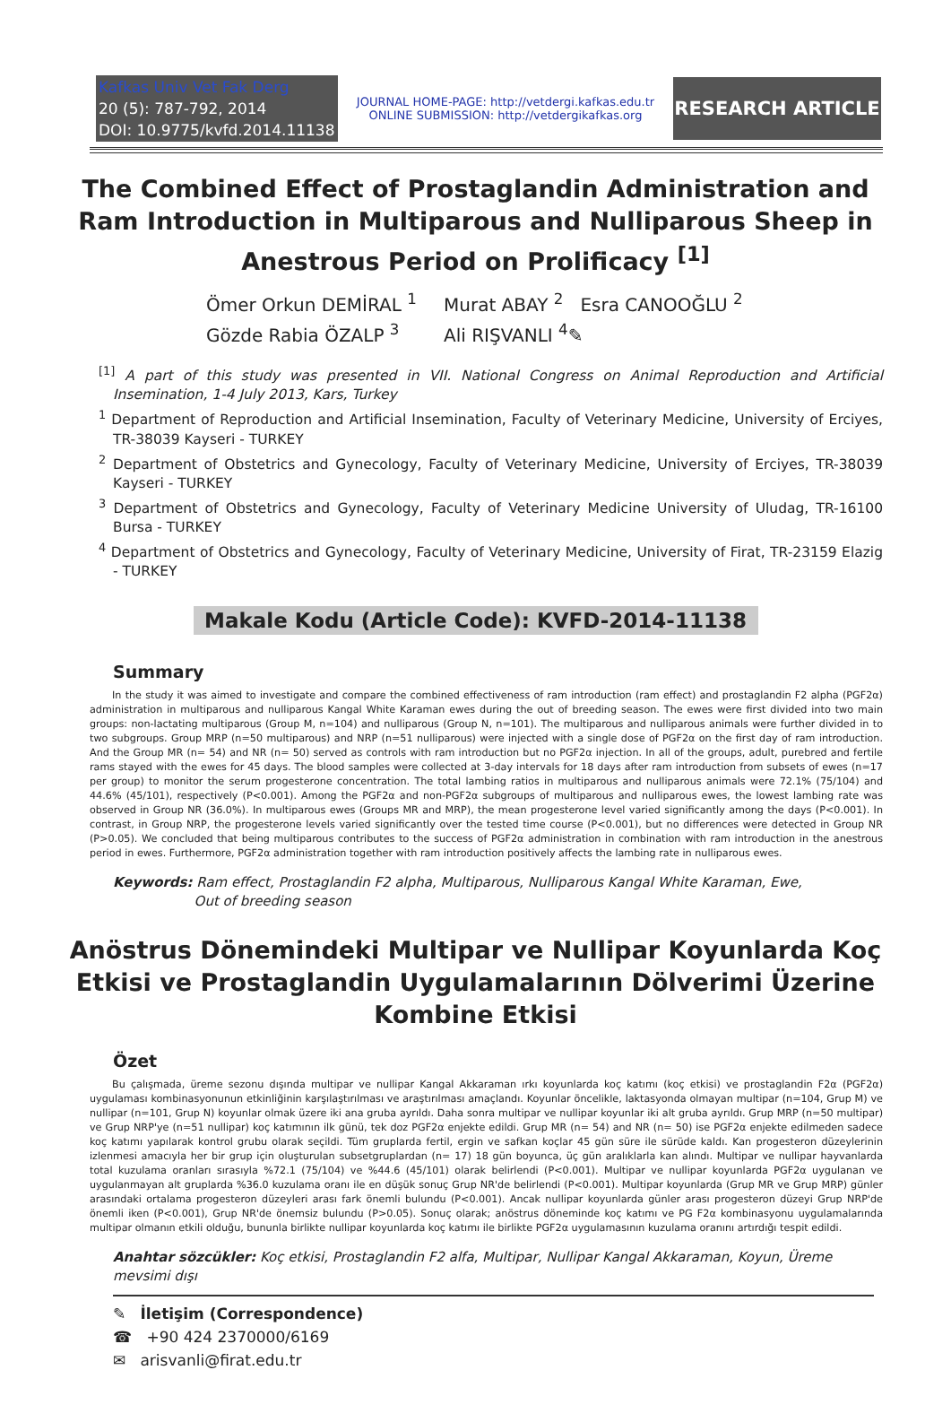Kafkas Univ Vet Fak Derg
20 (5): 787-792, 2014
DOI: 10.9775/kvfd.2014.11138
JOURNAL HOME-PAGE: http://vetdergi.kafkas.edu.tr
ONLINE SUBMISSION: http://vetdergikafkas.org
RESEARCH ARTICLE
The Combined Effect of Prostaglandin Administration and Ram Introduction in Multiparous and Nulliparous Sheep in Anestrous Period on Prolificacy <sup>[1]</sup>
Ömer Orkun DEMİRAL <sup>1</sup> Murat ABAY <sup>2</sup> Esra CANOOĞLU <sup>2</sup>
Gözde Rabia ÖZALP <sup>3</sup> Ali RIŞVANLI <sup>4</sup>✎
<sup>[1]</sup> A part of this study was presented in VII. National Congress on Animal Reproduction and Artificial Insemination, 1-4 July 2013, Kars, Turkey
<sup>1</sup> Department of Reproduction and Artificial Insemination, Faculty of Veterinary Medicine, University of Erciyes, TR-38039 Kayseri - TURKEY
<sup>2</sup> Department of Obstetrics and Gynecology, Faculty of Veterinary Medicine, University of Erciyes, TR-38039 Kayseri - TURKEY
<sup>3</sup> Department of Obstetrics and Gynecology, Faculty of Veterinary Medicine University of Uludag, TR-16100 Bursa - TURKEY
<sup>4</sup> Department of Obstetrics and Gynecology, Faculty of Veterinary Medicine, University of Firat, TR-23159 Elazig - TURKEY
Makale Kodu (Article Code): KVFD-2014-11138
Summary
In the study it was aimed to investigate and compare the combined effectiveness of ram introduction (ram effect) and prostaglandin F2 alpha (PGF2α) administration in multiparous and nulliparous Kangal White Karaman ewes during the out of breeding season. The ewes were first divided into two main groups: non-lactating multiparous (Group M, n=104) and nulliparous (Group N, n=101). The multiparous and nulliparous animals were further divided in to two subgroups. Group MRP (n=50 multiparous) and NRP (n=51 nulliparous) were injected with a single dose of PGF2α on the first day of ram introduction. And the Group MR (n= 54) and NR (n= 50) served as controls with ram introduction but no PGF2α injection. In all of the groups, adult, purebred and fertile rams stayed with the ewes for 45 days. The blood samples were collected at 3-day intervals for 18 days after ram introduction from subsets of ewes (n=17 per group) to monitor the serum progesterone concentration. The total lambing ratios in multiparous and nulliparous animals were 72.1% (75/104) and 44.6% (45/101), respectively (P<0.001). Among the PGF2α and non-PGF2α subgroups of multiparous and nulliparous ewes, the lowest lambing rate was observed in Group NR (36.0%). In multiparous ewes (Groups MR and MRP), the mean progesterone level varied significantly among the days (P<0.001). In contrast, in Group NRP, the progesterone levels varied significantly over the tested time course (P<0.001), but no differences were detected in Group NR (P>0.05). We concluded that being multiparous contributes to the success of PGF2α administration in combination with ram introduction in the anestrous period in ewes. Furthermore, PGF2α administration together with ram introduction positively affects the lambing rate in nulliparous ewes.
Keywords: Ram effect, Prostaglandin F2 alpha, Multiparous, Nulliparous Kangal White Karaman, Ewe,
Out of breeding season
Anöstrus Dönemindeki Multipar ve Nullipar Koyunlarda Koç Etkisi ve Prostaglandin Uygulamalarının Dölverimi Üzerine Kombine Etkisi
Özet
Bu çalışmada, üreme sezonu dışında multipar ve nullipar Kangal Akkaraman ırkı koyunlarda koç katımı (koç etkisi) ve prostaglandin F2α (PGF2α) uygulaması kombinasyonunun etkinliğinin karşılaştırılması ve araştırılması amaçlandı. Koyunlar öncelikle, laktasyonda olmayan multipar (n=104, Grup M) ve nullipar (n=101, Grup N) koyunlar olmak üzere iki ana gruba ayrıldı. Daha sonra multipar ve nullipar koyunlar iki alt gruba ayrıldı. Grup MRP (n=50 multipar) ve Grup NRP'ye (n=51 nullipar) koç katımının ilk günü, tek doz PGF2α enjekte edildi. Grup MR (n= 54) and NR (n= 50) ise PGF2α enjekte edilmeden sadece koç katımı yapılarak kontrol grubu olarak seçildi. Tüm gruplarda fertil, ergin ve safkan koçlar 45 gün süre ile sürüde kaldı. Kan progesteron düzeylerinin izlenmesi amacıyla her bir grup için oluşturulan subsetgruplardan (n= 17) 18 gün boyunca, üç gün aralıklarla kan alındı. Multipar ve nullipar hayvanlarda total kuzulama oranları sırasıyla %72.1 (75/104) ve %44.6 (45/101) olarak belirlendi (P<0.001). Multipar ve nullipar koyunlarda PGF2α uygulanan ve uygulanmayan alt gruplarda %36.0 kuzulama oranı ile en düşük sonuç Grup NR'de belirlendi (P<0.001). Multipar koyunlarda (Grup MR ve Grup MRP) günler arasındaki ortalama progesteron düzeyleri arası fark önemli bulundu (P<0.001). Ancak nullipar koyunlarda günler arası progesteron düzeyi Grup NRP'de önemli iken (P<0.001), Grup NR'de önemsiz bulundu (P>0.05). Sonuç olarak; anöstrus döneminde koç katımı ve PG F2α kombinasyonu uygulamalarında multipar olmanın etkili olduğu, bununla birlikte nullipar koyunlarda koç katımı ile birlikte PGF2α uygulamasının kuzulama oranını artırdığı tespit edildi.
Anahtar sözcükler: Koç etkisi, Prostaglandin F2 alfa, Multipar, Nullipar Kangal Akkaraman, Koyun, Üreme mevsimi dışı
✎ İletişim (Correspondence)
☎ +90 424 2370000/6169
✉ arisvanli@firat.edu.tr